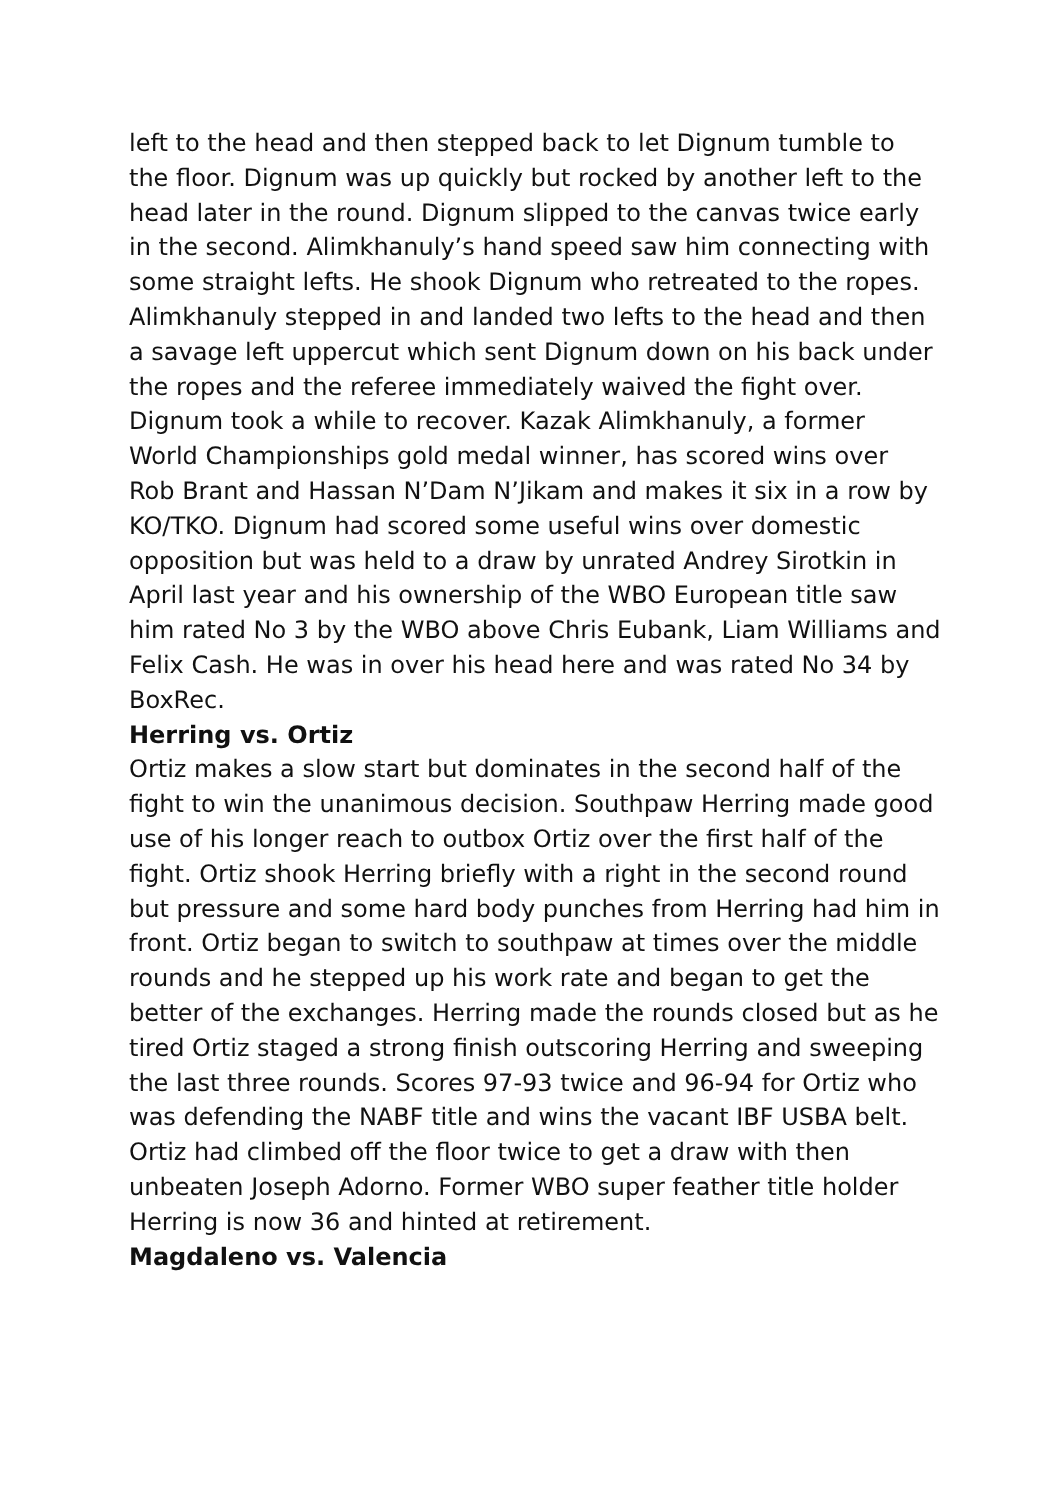left to the head and then stepped back to let Dignum tumble to the floor. Dignum was up quickly but rocked by another left to the head later in the round. Dignum slipped to the canvas twice early in the second. Alimkhanuly’s hand speed saw him connecting with some straight lefts. He shook Dignum who retreated to the ropes. Alimkhanuly stepped in and landed two lefts to the head and then a savage left uppercut which sent Dignum down on his back under the ropes and the referee immediately waived the fight over. Dignum took a while to recover. Kazak Alimkhanuly, a former World Championships gold medal winner, has scored wins over Rob Brant and Hassan N’Dam N’Jikam and makes it six in a row by KO/TKO. Dignum had scored some useful wins over domestic opposition but was held to a draw by unrated Andrey Sirotkin in April last year and his ownership of the WBO European title saw him rated No 3 by the WBO above Chris Eubank, Liam Williams and Felix Cash. He was in over his head here and was rated No 34 by BoxRec.
Herring vs. Ortiz
Ortiz makes a slow start but dominates in the second half of the fight to win the unanimous decision. Southpaw Herring made good use of his longer reach to outbox Ortiz over the first half of the fight. Ortiz shook Herring briefly with a right in the second round but pressure and some hard body punches from Herring had him in front. Ortiz began to switch to southpaw at times over the middle rounds and he stepped up his work rate and began to get the better of the exchanges. Herring made the rounds closed but as he tired Ortiz staged a strong finish outscoring Herring and sweeping the last three rounds. Scores 97-93 twice and 96-94 for Ortiz who was defending the NABF title and wins the vacant IBF USBA belt. Ortiz had climbed off the floor twice to get a draw with then unbeaten Joseph Adorno. Former WBO super feather title holder Herring is now 36 and hinted at retirement.
Magdaleno vs. Valencia